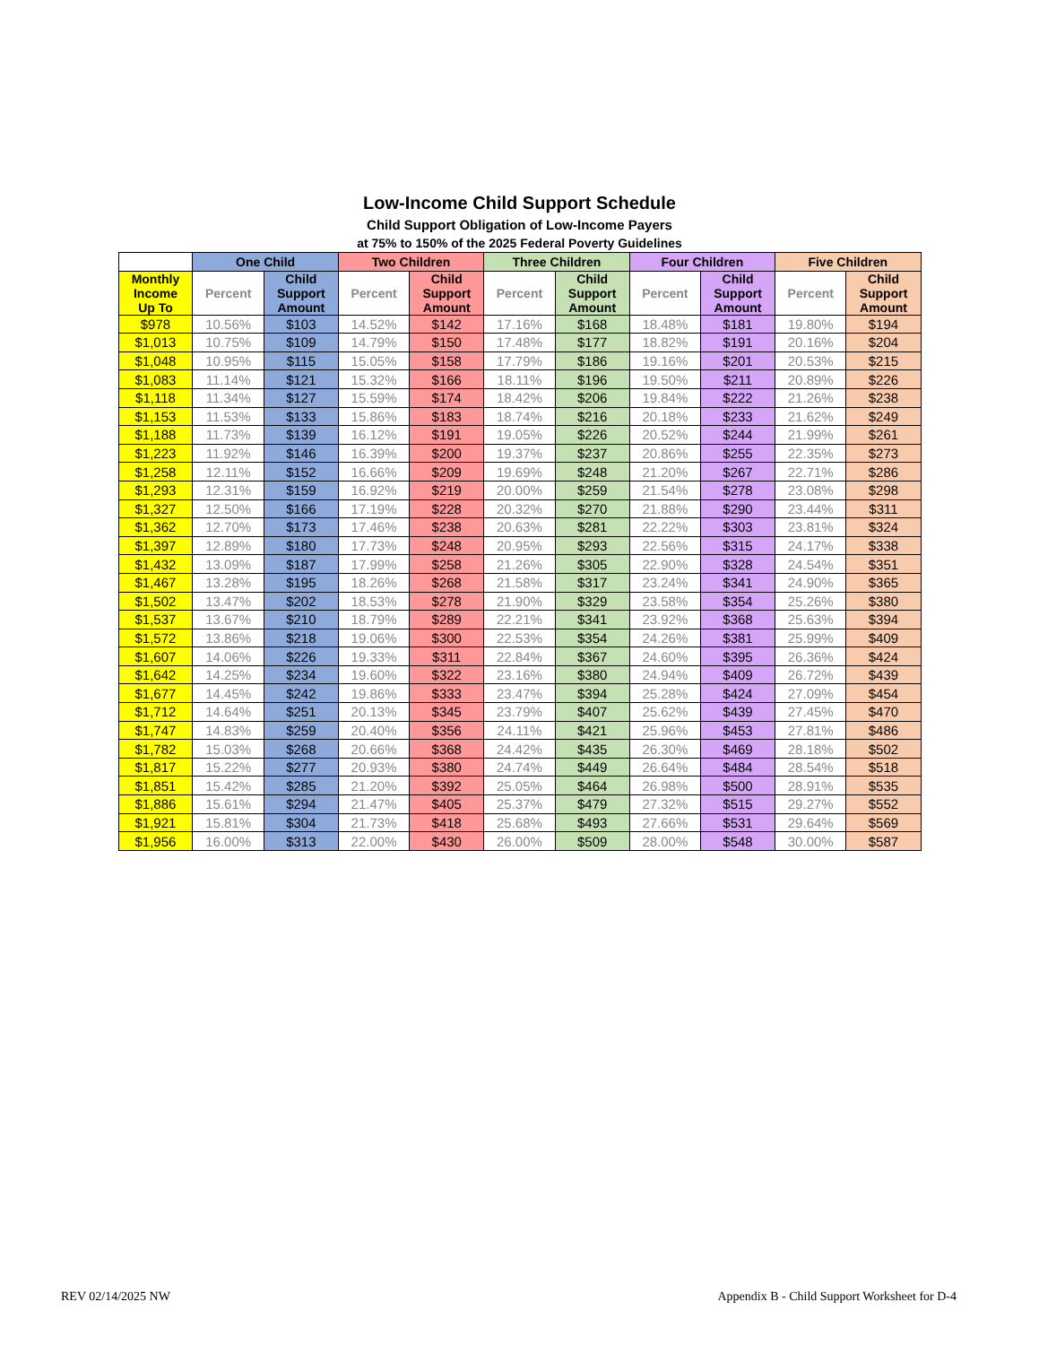Low-Income Child Support Schedule
Child Support Obligation of Low-Income Payers
at 75% to 150% of the 2025 Federal Poverty Guidelines
| | One Child | | Two Children | | Three Children | | Four Children | | Five Children | |
| --- | --- | --- | --- | --- | --- | --- | --- | --- | --- | --- |
| Monthly Income Up To | Percent | Child Support Amount | Percent | Child Support Amount | Percent | Child Support Amount | Percent | Child Support Amount | Percent | Child Support Amount |
| $978 | 10.56% | $103 | 14.52% | $142 | 17.16% | $168 | 18.48% | $181 | 19.80% | $194 |
| $1,013 | 10.75% | $109 | 14.79% | $150 | 17.48% | $177 | 18.82% | $191 | 20.16% | $204 |
| $1,048 | 10.95% | $115 | 15.05% | $158 | 17.79% | $186 | 19.16% | $201 | 20.53% | $215 |
| $1,083 | 11.14% | $121 | 15.32% | $166 | 18.11% | $196 | 19.50% | $211 | 20.89% | $226 |
| $1,118 | 11.34% | $127 | 15.59% | $174 | 18.42% | $206 | 19.84% | $222 | 21.26% | $238 |
| $1,153 | 11.53% | $133 | 15.86% | $183 | 18.74% | $216 | 20.18% | $233 | 21.62% | $249 |
| $1,188 | 11.73% | $139 | 16.12% | $191 | 19.05% | $226 | 20.52% | $244 | 21.99% | $261 |
| $1,223 | 11.92% | $146 | 16.39% | $200 | 19.37% | $237 | 20.86% | $255 | 22.35% | $273 |
| $1,258 | 12.11% | $152 | 16.66% | $209 | 19.69% | $248 | 21.20% | $267 | 22.71% | $286 |
| $1,293 | 12.31% | $159 | 16.92% | $219 | 20.00% | $259 | 21.54% | $278 | 23.08% | $298 |
| $1,327 | 12.50% | $166 | 17.19% | $228 | 20.32% | $270 | 21.88% | $290 | 23.44% | $311 |
| $1,362 | 12.70% | $173 | 17.46% | $238 | 20.63% | $281 | 22.22% | $303 | 23.81% | $324 |
| $1,397 | 12.89% | $180 | 17.73% | $248 | 20.95% | $293 | 22.56% | $315 | 24.17% | $338 |
| $1,432 | 13.09% | $187 | 17.99% | $258 | 21.26% | $305 | 22.90% | $328 | 24.54% | $351 |
| $1,467 | 13.28% | $195 | 18.26% | $268 | 21.58% | $317 | 23.24% | $341 | 24.90% | $365 |
| $1,502 | 13.47% | $202 | 18.53% | $278 | 21.90% | $329 | 23.58% | $354 | 25.26% | $380 |
| $1,537 | 13.67% | $210 | 18.79% | $289 | 22.21% | $341 | 23.92% | $368 | 25.63% | $394 |
| $1,572 | 13.86% | $218 | 19.06% | $300 | 22.53% | $354 | 24.26% | $381 | 25.99% | $409 |
| $1,607 | 14.06% | $226 | 19.33% | $311 | 22.84% | $367 | 24.60% | $395 | 26.36% | $424 |
| $1,642 | 14.25% | $234 | 19.60% | $322 | 23.16% | $380 | 24.94% | $409 | 26.72% | $439 |
| $1,677 | 14.45% | $242 | 19.86% | $333 | 23.47% | $394 | 25.28% | $424 | 27.09% | $454 |
| $1,712 | 14.64% | $251 | 20.13% | $345 | 23.79% | $407 | 25.62% | $439 | 27.45% | $470 |
| $1,747 | 14.83% | $259 | 20.40% | $356 | 24.11% | $421 | 25.96% | $453 | 27.81% | $486 |
| $1,782 | 15.03% | $268 | 20.66% | $368 | 24.42% | $435 | 26.30% | $469 | 28.18% | $502 |
| $1,817 | 15.22% | $277 | 20.93% | $380 | 24.74% | $449 | 26.64% | $484 | 28.54% | $518 |
| $1,851 | 15.42% | $285 | 21.20% | $392 | 25.05% | $464 | 26.98% | $500 | 28.91% | $535 |
| $1,886 | 15.61% | $294 | 21.47% | $405 | 25.37% | $479 | 27.32% | $515 | 29.27% | $552 |
| $1,921 | 15.81% | $304 | 21.73% | $418 | 25.68% | $493 | 27.66% | $531 | 29.64% | $569 |
| $1,956 | 16.00% | $313 | 22.00% | $430 | 26.00% | $509 | 28.00% | $548 | 30.00% | $587 |
REV 02/14/2025 NW
Appendix B - Child Support Worksheet for D-4